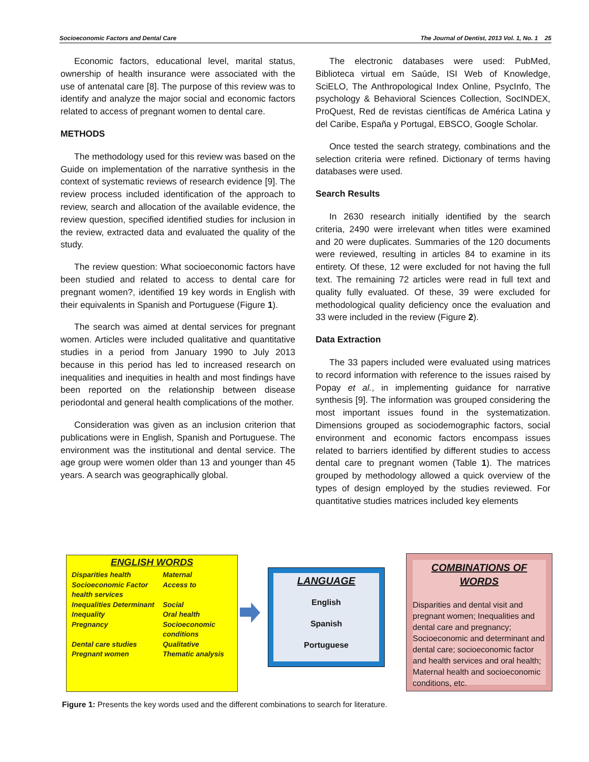Socioeconomic Factors and Dental Care The Journal of Dentist, 2013 Vol. 1, No. 1 25
Economic factors, educational level, marital status, ownership of health insurance were associated with the use of antenatal care [8]. The purpose of this review was to identify and analyze the major social and economic factors related to access of pregnant women to dental care.
METHODS
The methodology used for this review was based on the Guide on implementation of the narrative synthesis in the context of systematic reviews of research evidence [9]. The review process included identification of the approach to review, search and allocation of the available evidence, the review question, specified identified studies for inclusion in the review, extracted data and evaluated the quality of the study.
The review question: What socioeconomic factors have been studied and related to access to dental care for pregnant women?, identified 19 key words in English with their equivalents in Spanish and Portuguese (Figure 1).
The search was aimed at dental services for pregnant women. Articles were included qualitative and quantitative studies in a period from January 1990 to July 2013 because in this period has led to increased research on inequalities and inequities in health and most findings have been reported on the relationship between disease periodontal and general health complications of the mother.
Consideration was given as an inclusion criterion that publications were in English, Spanish and Portuguese. The environment was the institutional and dental service. The age group were women older than 13 and younger than 45 years. A search was geographically global.
The electronic databases were used: PubMed, Biblioteca virtual em Saúde, ISI Web of Knowledge, SciELO, The Anthropological Index Online, PsycInfo, The psychology & Behavioral Sciences Collection, SocINDEX, ProQuest, Red de revistas científicas de América Latina y del Caribe, España y Portugal, EBSCO, Google Scholar.
Once tested the search strategy, combinations and the selection criteria were refined. Dictionary of terms having databases were used.
Search Results
In 2630 research initially identified by the search criteria, 2490 were irrelevant when titles were examined and 20 were duplicates. Summaries of the 120 documents were reviewed, resulting in articles 84 to examine in its entirety. Of these, 12 were excluded for not having the full text. The remaining 72 articles were read in full text and quality fully evaluated. Of these, 39 were excluded for methodological quality deficiency once the evaluation and 33 were included in the review (Figure 2).
Data Extraction
The 33 papers included were evaluated using matrices to record information with reference to the issues raised by Popay et al., in implementing guidance for narrative synthesis [9]. The information was grouped considering the most important issues found in the systematization. Dimensions grouped as sociodemographic factors, social environment and economic factors encompass issues related to barriers identified by different studies to access dental care to pregnant women (Table 1). The matrices grouped by methodology allowed a quick overview of the types of design employed by the studies reviewed. For quantitative studies matrices included key elements
ENGLISH WORDS
| Disparities health | | Maternal |
| Socioeconomic Factor health services | | Access to |
| Inequalities Determinant | | Social |
| Inequality | Oral health | |
| Pregnancy | Socioeconomic conditions | |
| Dental care studies | | Qualitative |
| Pregnant women | Thematic analysis | |
LANGUAGE
English
Spanish
Portuguese
COMBINATIONS OF
WORDS
Disparities and dental visit and pregnant women; Inequalities and dental care and pregnancy; Socioeconomic and determinant and dental care; socioeconomic factor and health services and oral health; Maternal health and socioeconomic conditions, etc.
Figure 1: Presents the key words used and the different combinations to search for literature.